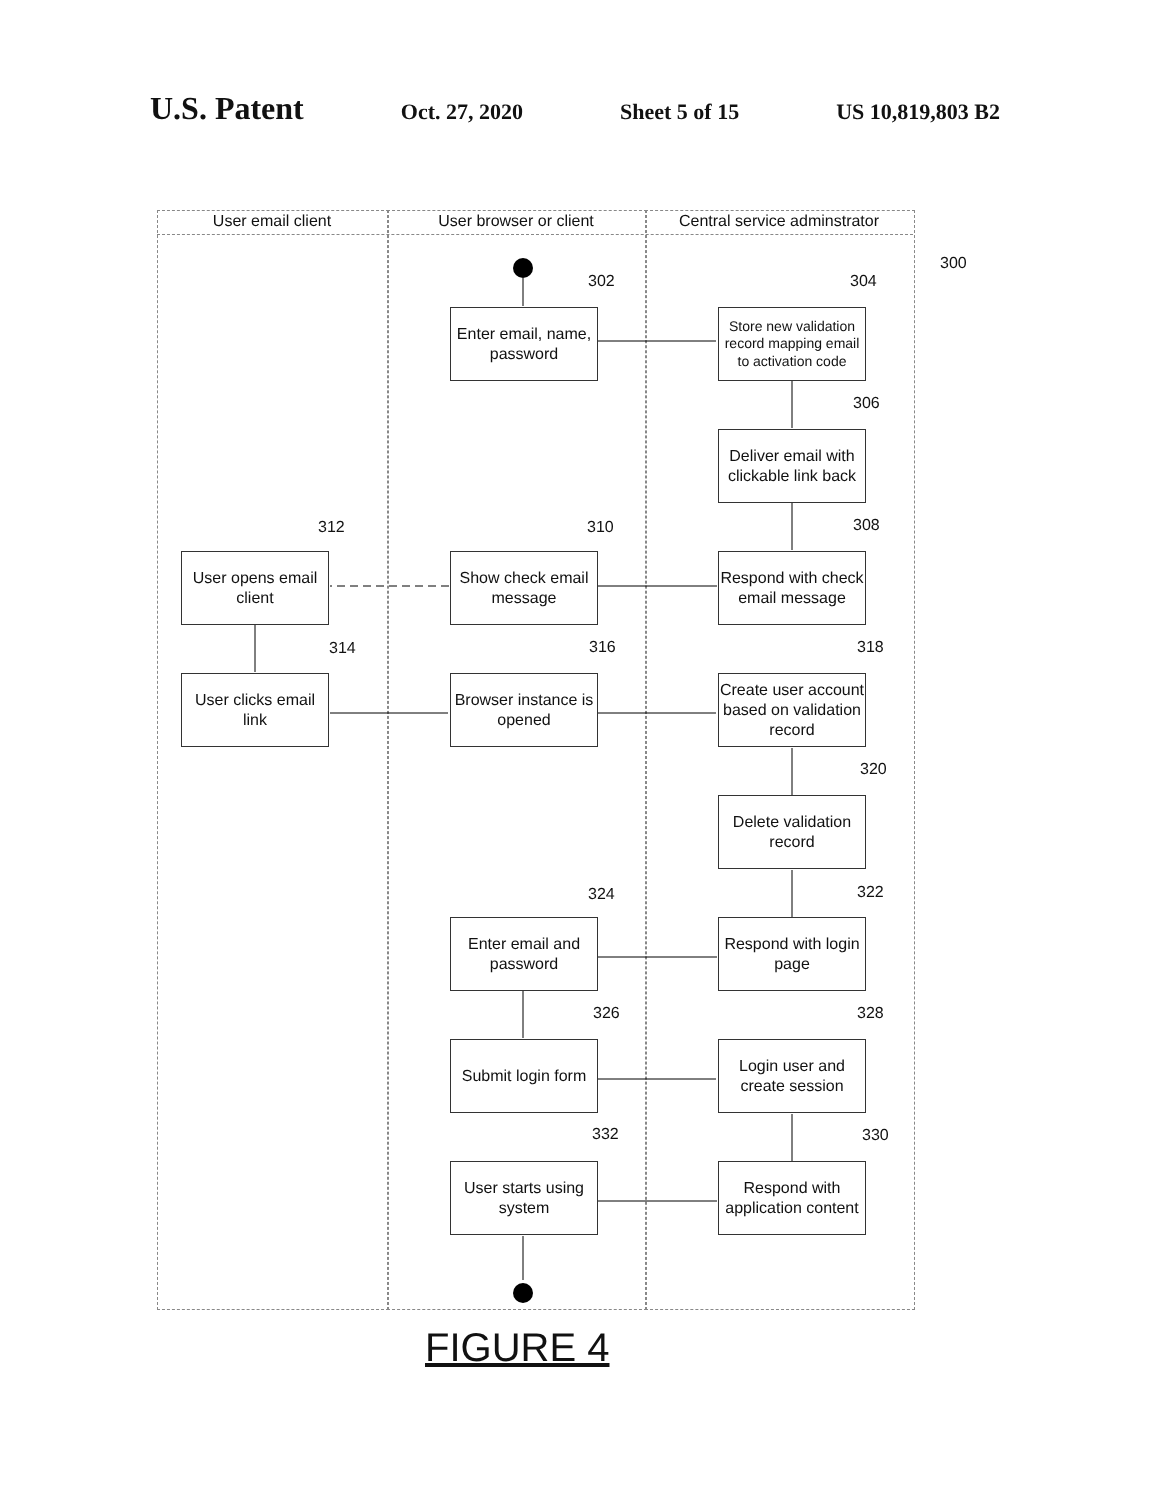U.S. Patent Oct. 27, 2020 Sheet 5 of 15 US 10,819,803 B2
User email client User browser or client
Central service adminstrator
300
Enter email, name, password
302
Store new validation record mapping email to activation code
304
Deliver email with clickable link back
306
Respond with check email message
308
Show check email message
310
User opens email client
312
User clicks email link
314
Browser instance is opened
316
Create user account based on validation record
318
Delete validation record
320
Respond with login page
322
Enter email and password
324
Submit login form
326
Login user and create session
328
Respond with application content
330
User starts using system
332
FIGURE 4